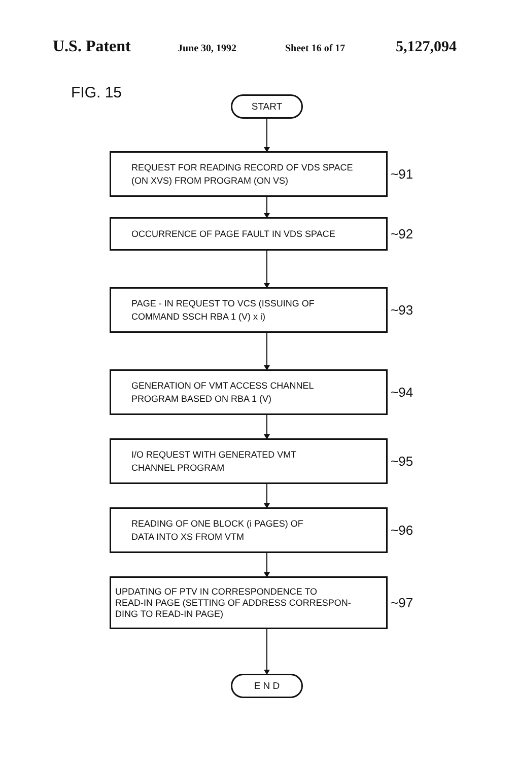U.S. Patent June 30, 1992 Sheet 16 of 17 5,127,094
FIG. 15
START
REQUEST FOR READING RECORD OF VDS SPACE
(ON XVS) FROM PROGRAM (ON VS)
~91
OCCURRENCE OF PAGE FAULT IN VDS SPACE
~92
PAGE - IN REQUEST TO VCS (ISSUING OF
COMMAND SSCH RBA 1 (V) x i)
~93
GENERATION OF VMT ACCESS CHANNEL
PROGRAM BASED ON RBA 1 (V)
~94
I/O REQUEST WITH GENERATED VMT
CHANNEL PROGRAM
~95
READING OF ONE BLOCK (i PAGES) OF
DATA INTO XS FROM VTM
~96
UPDATING OF PTV IN CORRESPONDENCE TO
READ-IN PAGE (SETTING OF ADDRESS CORRESPON-
DING TO READ-IN PAGE)
~97
E N D